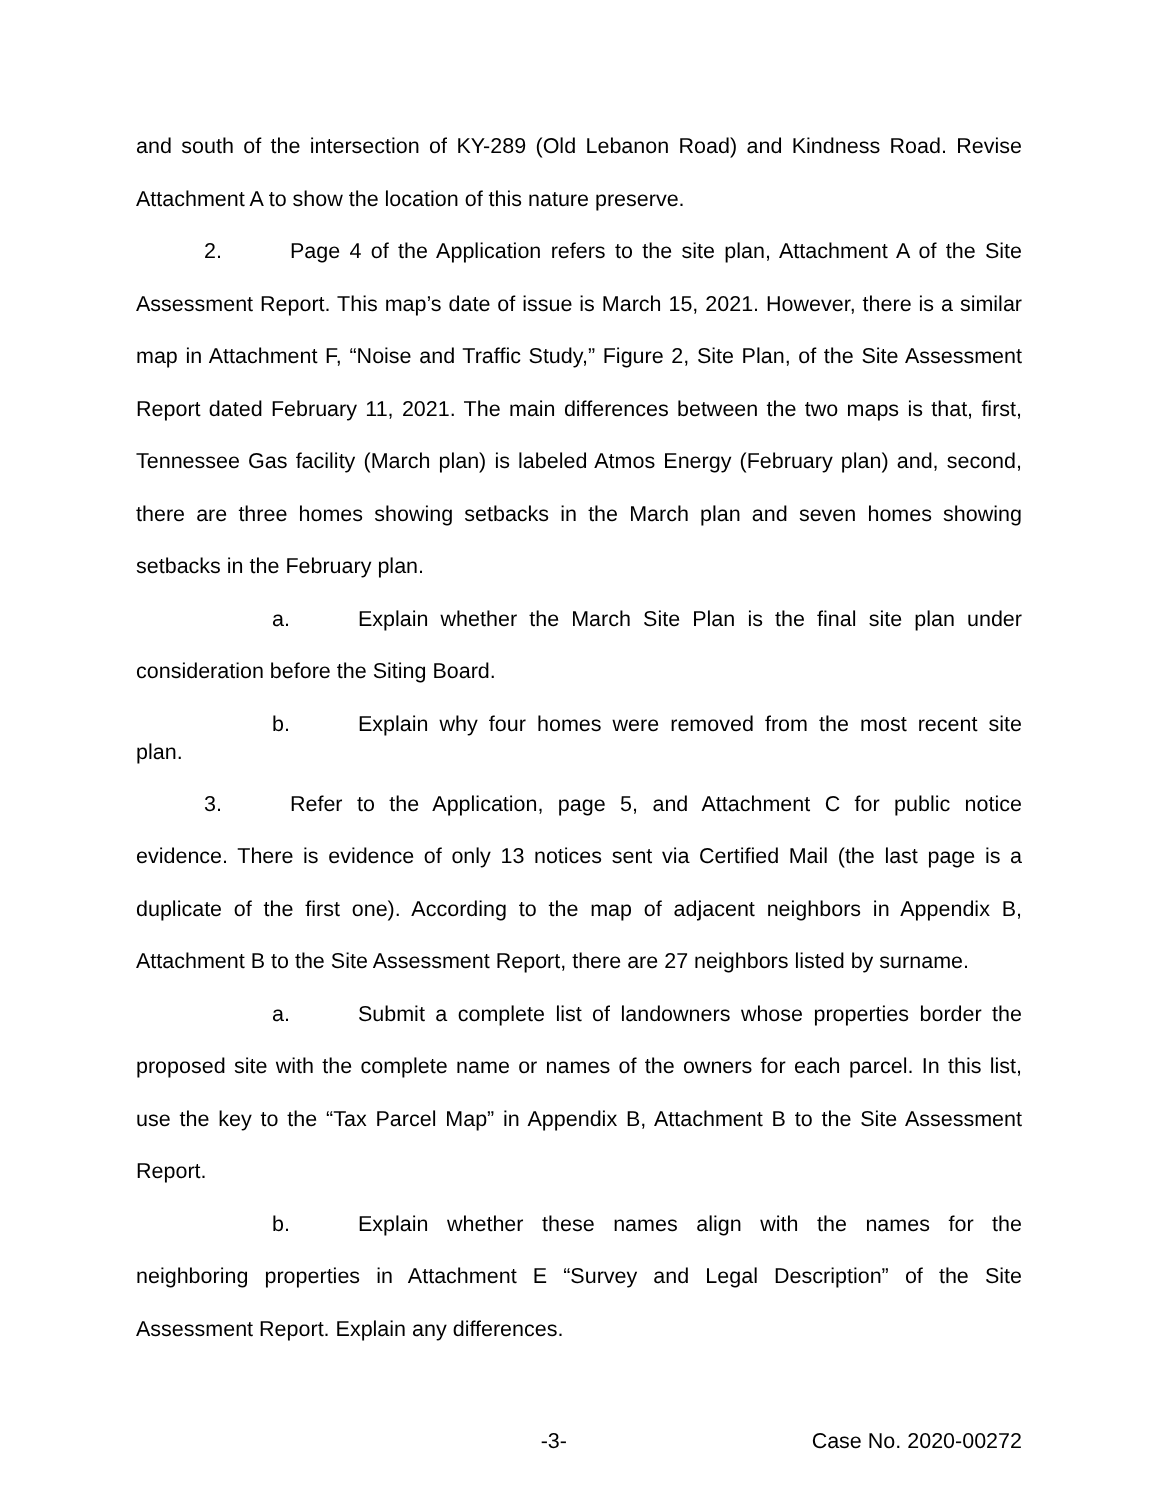and south of the intersection of KY-289 (Old Lebanon Road) and Kindness Road. Revise Attachment A to show the location of this nature preserve.
2. Page 4 of the Application refers to the site plan, Attachment A of the Site Assessment Report. This map’s date of issue is March 15, 2021. However, there is a similar map in Attachment F, “Noise and Traffic Study,” Figure 2, Site Plan, of the Site Assessment Report dated February 11, 2021. The main differences between the two maps is that, first, Tennessee Gas facility (March plan) is labeled Atmos Energy (February plan) and, second, there are three homes showing setbacks in the March plan and seven homes showing setbacks in the February plan.
a. Explain whether the March Site Plan is the final site plan under consideration before the Siting Board.
b. Explain why four homes were removed from the most recent site plan.
3. Refer to the Application, page 5, and Attachment C for public notice evidence. There is evidence of only 13 notices sent via Certified Mail (the last page is a duplicate of the first one). According to the map of adjacent neighbors in Appendix B, Attachment B to the Site Assessment Report, there are 27 neighbors listed by surname.
a. Submit a complete list of landowners whose properties border the proposed site with the complete name or names of the owners for each parcel. In this list, use the key to the “Tax Parcel Map” in Appendix B, Attachment B to the Site Assessment Report.
b. Explain whether these names align with the names for the neighboring properties in Attachment E “Survey and Legal Description” of the Site Assessment Report. Explain any differences.
-3- Case No. 2020-00272